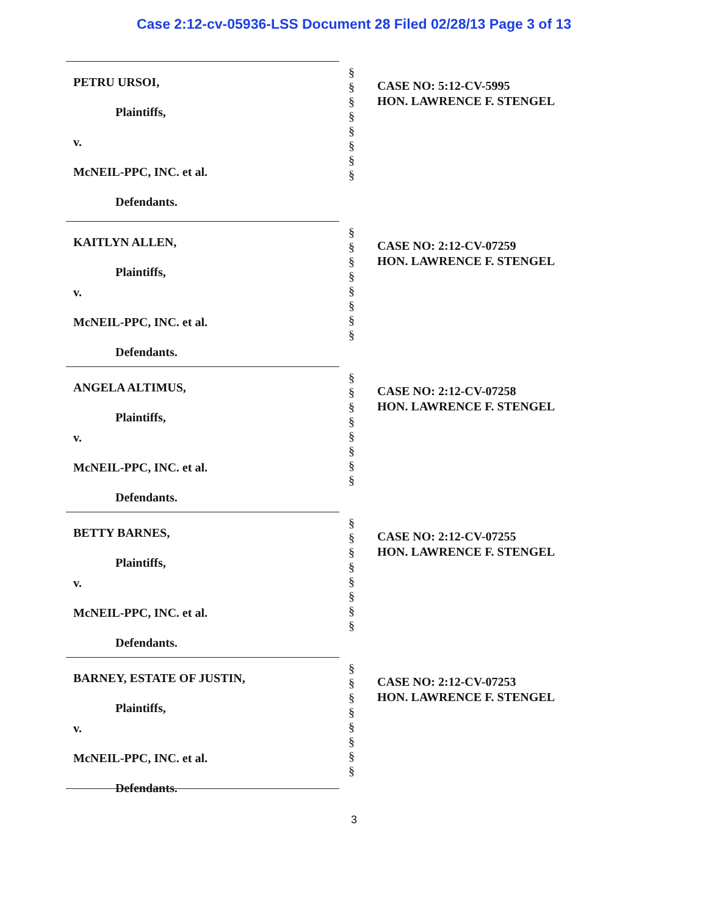Case 2:12-cv-05936-LSS Document 28 Filed 02/28/13 Page 3 of 13
PETRU URSOI,
Plaintiffs,
v.
McNEIL-PPC, INC. et al.
Defendants.
§
§
§
§
§
§
§
§
CASE NO: 5:12-CV-5995
HON. LAWRENCE F. STENGEL
KAITLYN ALLEN,
Plaintiffs,
v.
McNEIL-PPC, INC. et al.
Defendants.
§
§
§
§
§
§
§
§
CASE NO: 2:12-CV-07259
HON. LAWRENCE F. STENGEL
ANGELA ALTIMUS,
Plaintiffs,
v.
McNEIL-PPC, INC. et al.
Defendants.
§
§
§
§
§
§
§
§
CASE NO: 2:12-CV-07258
HON. LAWRENCE F. STENGEL
BETTY BARNES,
Plaintiffs,
v.
McNEIL-PPC, INC. et al.
Defendants.
§
§
§
§
§
§
§
§
CASE NO: 2:12-CV-07255
HON. LAWRENCE F. STENGEL
BARNEY, ESTATE OF JUSTIN,
Plaintiffs,
v.
McNEIL-PPC, INC. et al.
Defendants.
§
§
§
§
§
§
§
§
CASE NO: 2:12-CV-07253
HON. LAWRENCE F. STENGEL
3